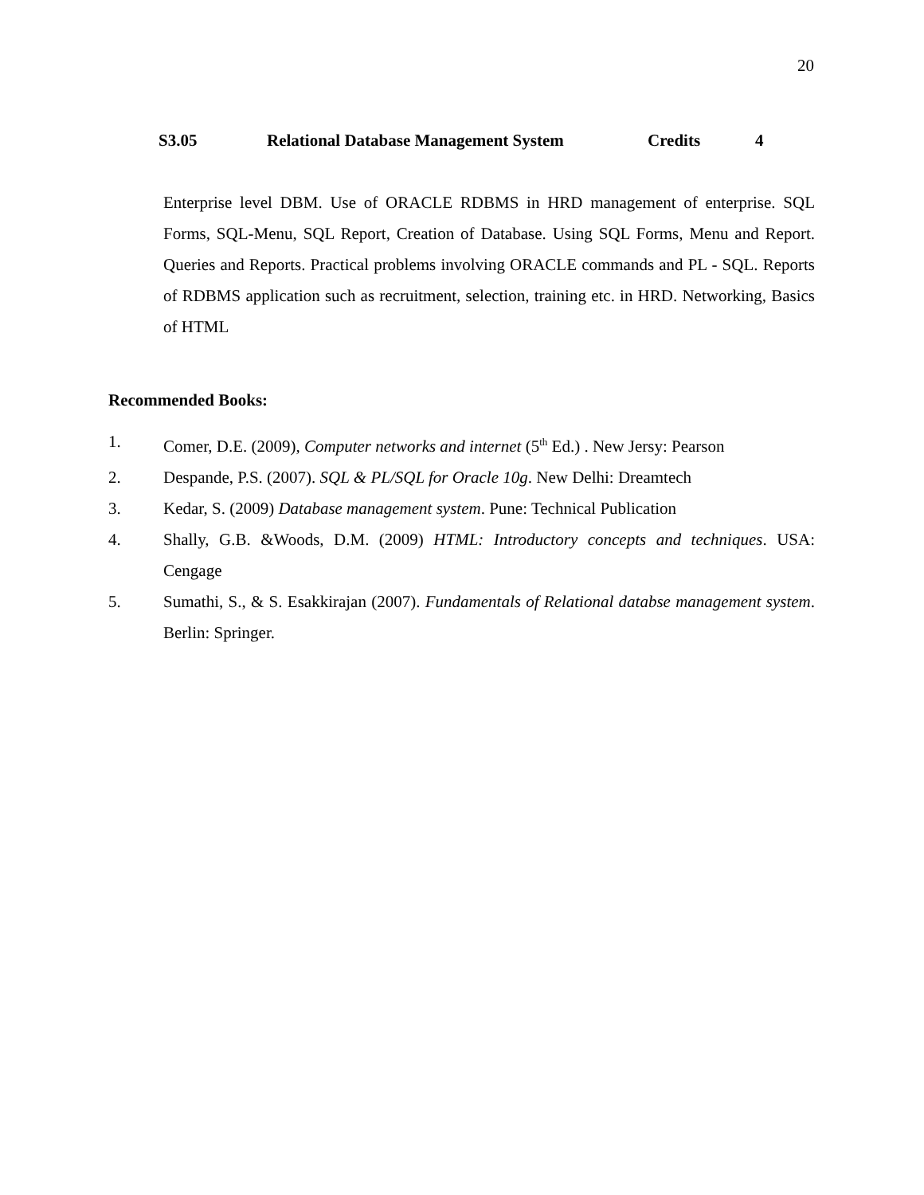20
S3.05 Relational Database Management System Credits 4
Enterprise level DBM. Use of ORACLE RDBMS in HRD management of enterprise. SQL Forms, SQL-Menu, SQL Report, Creation of Database. Using SQL Forms, Menu and Report. Queries and Reports. Practical problems involving ORACLE commands and PL - SQL. Reports of RDBMS application such as recruitment, selection, training etc. in HRD. Networking, Basics of HTML
Recommended Books:
1. Comer, D.E. (2009), Computer networks and internet (5<sup>th</sup> Ed.) . New Jersy: Pearson
2. Despande, P.S. (2007). SQL & PL/SQL for Oracle 10g. New Delhi: Dreamtech
3. Kedar, S. (2009) Database management system. Pune: Technical Publication
4. Shally, G.B. &Woods, D.M. (2009) HTML: Introductory concepts and techniques. USA: Cengage
5. Sumathi, S., & S. Esakkirajan (2007). Fundamentals of Relational databse management system. Berlin: Springer.